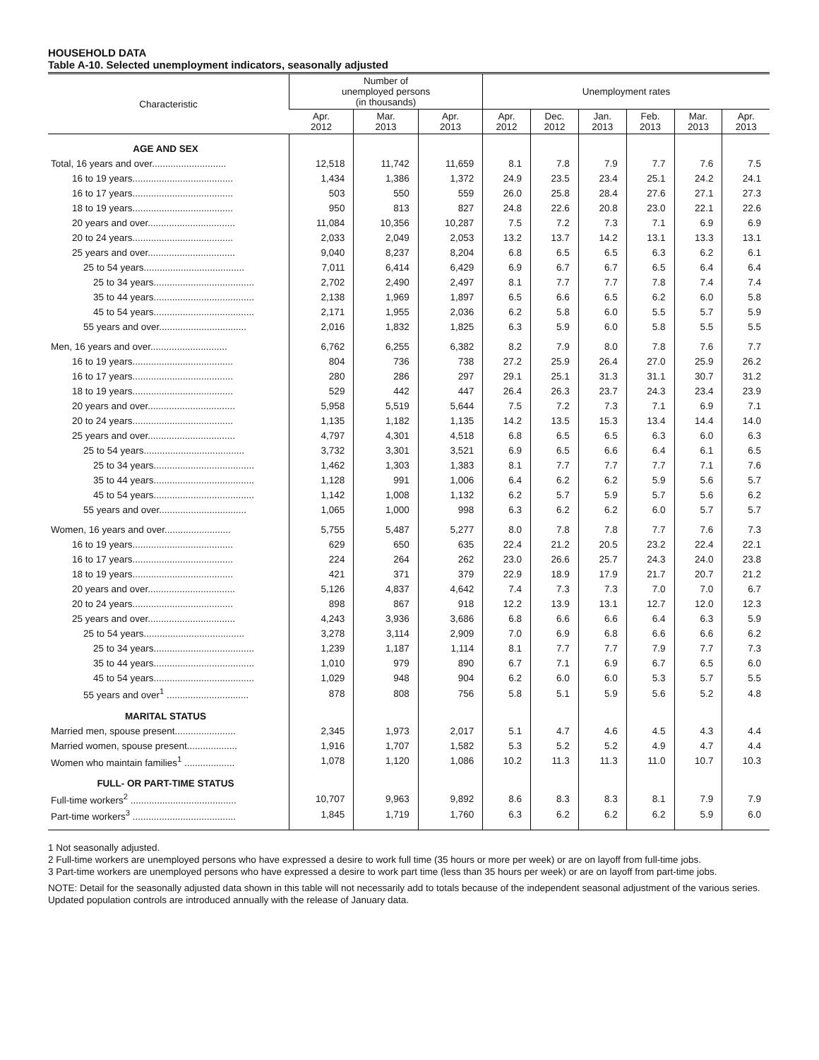HOUSEHOLD DATA
Table A-10. Selected unemployment indicators, seasonally adjusted
| Characteristic | Number of unemployed persons (in thousands) | | | Unemployment rates | | | | | |
| --- | --- | --- | --- | --- | --- | --- | --- | --- | --- |
| | Apr. 2012 | Mar. 2013 | Apr. 2013 | Apr. 2012 | Dec. 2012 | Jan. 2013 | Feb. 2013 | Mar. 2013 | Apr. 2013 |
| AGE AND SEX | | | | | | | | | |
| Total, 16 years and over............................ | 12,518 | 11,742 | 11,659 | 8.1 | 7.8 | 7.9 | 7.7 | 7.6 | 7.5 |
| 16 to 19 years...................................... | 1,434 | 1,386 | 1,372 | 24.9 | 23.5 | 23.4 | 25.1 | 24.2 | 24.1 |
| 16 to 17 years...................................... | 503 | 550 | 559 | 26.0 | 25.8 | 28.4 | 27.6 | 27.1 | 27.3 |
| 18 to 19 years...................................... | 950 | 813 | 827 | 24.8 | 22.6 | 20.8 | 23.0 | 22.1 | 22.6 |
| 20 years and over................................. | 11,084 | 10,356 | 10,287 | 7.5 | 7.2 | 7.3 | 7.1 | 6.9 | 6.9 |
| 20 to 24 years...................................... | 2,033 | 2,049 | 2,053 | 13.2 | 13.7 | 14.2 | 13.1 | 13.3 | 13.1 |
| 25 years and over................................. | 9,040 | 8,237 | 8,204 | 6.8 | 6.5 | 6.5 | 6.3 | 6.2 | 6.1 |
| 25 to 54 years...................................... | 7,011 | 6,414 | 6,429 | 6.9 | 6.7 | 6.7 | 6.5 | 6.4 | 6.4 |
| 25 to 34 years...................................... | 2,702 | 2,490 | 2,497 | 8.1 | 7.7 | 7.7 | 7.8 | 7.4 | 7.4 |
| 35 to 44 years...................................... | 2,138 | 1,969 | 1,897 | 6.5 | 6.6 | 6.5 | 6.2 | 6.0 | 5.8 |
| 45 to 54 years...................................... | 2,171 | 1,955 | 2,036 | 6.2 | 5.8 | 6.0 | 5.5 | 5.7 | 5.9 |
| 55 years and over................................. | 2,016 | 1,832 | 1,825 | 6.3 | 5.9 | 6.0 | 5.8 | 5.5 | 5.5 |
| Men, 16 years and over............................. | 6,762 | 6,255 | 6,382 | 8.2 | 7.9 | 8.0 | 7.8 | 7.6 | 7.7 |
| 16 to 19 years...................................... | 804 | 736 | 738 | 27.2 | 25.9 | 26.4 | 27.0 | 25.9 | 26.2 |
| 16 to 17 years...................................... | 280 | 286 | 297 | 29.1 | 25.1 | 31.3 | 31.1 | 30.7 | 31.2 |
| 18 to 19 years...................................... | 529 | 442 | 447 | 26.4 | 26.3 | 23.7 | 24.3 | 23.4 | 23.9 |
| 20 years and over................................. | 5,958 | 5,519 | 5,644 | 7.5 | 7.2 | 7.3 | 7.1 | 6.9 | 7.1 |
| 20 to 24 years...................................... | 1,135 | 1,182 | 1,135 | 14.2 | 13.5 | 15.3 | 13.4 | 14.4 | 14.0 |
| 25 years and over................................. | 4,797 | 4,301 | 4,518 | 6.8 | 6.5 | 6.5 | 6.3 | 6.0 | 6.3 |
| 25 to 54 years...................................... | 3,732 | 3,301 | 3,521 | 6.9 | 6.5 | 6.6 | 6.4 | 6.1 | 6.5 |
| 25 to 34 years...................................... | 1,462 | 1,303 | 1,383 | 8.1 | 7.7 | 7.7 | 7.7 | 7.1 | 7.6 |
| 35 to 44 years...................................... | 1,128 | 991 | 1,006 | 6.4 | 6.2 | 6.2 | 5.9 | 5.6 | 5.7 |
| 45 to 54 years...................................... | 1,142 | 1,008 | 1,132 | 6.2 | 5.7 | 5.9 | 5.7 | 5.6 | 6.2 |
| 55 years and over................................. | 1,065 | 1,000 | 998 | 6.3 | 6.2 | 6.2 | 6.0 | 5.7 | 5.7 |
| Women, 16 years and over......................... | 5,755 | 5,487 | 5,277 | 8.0 | 7.8 | 7.8 | 7.7 | 7.6 | 7.3 |
| 16 to 19 years...................................... | 629 | 650 | 635 | 22.4 | 21.2 | 20.5 | 23.2 | 22.4 | 22.1 |
| 16 to 17 years...................................... | 224 | 264 | 262 | 23.0 | 26.6 | 25.7 | 24.3 | 24.0 | 23.8 |
| 18 to 19 years...................................... | 421 | 371 | 379 | 22.9 | 18.9 | 17.9 | 21.7 | 20.7 | 21.2 |
| 20 years and over................................. | 5,126 | 4,837 | 4,642 | 7.4 | 7.3 | 7.3 | 7.0 | 7.0 | 6.7 |
| 20 to 24 years...................................... | 898 | 867 | 918 | 12.2 | 13.9 | 13.1 | 12.7 | 12.0 | 12.3 |
| 25 years and over................................. | 4,243 | 3,936 | 3,686 | 6.8 | 6.6 | 6.6 | 6.4 | 6.3 | 5.9 |
| 25 to 54 years...................................... | 3,278 | 3,114 | 2,909 | 7.0 | 6.9 | 6.8 | 6.6 | 6.6 | 6.2 |
| 25 to 34 years...................................... | 1,239 | 1,187 | 1,114 | 8.1 | 7.7 | 7.7 | 7.9 | 7.7 | 7.3 |
| 35 to 44 years...................................... | 1,010 | 979 | 890 | 6.7 | 7.1 | 6.9 | 6.7 | 6.5 | 6.0 |
| 45 to 54 years...................................... | 1,029 | 948 | 904 | 6.2 | 6.0 | 6.0 | 5.3 | 5.7 | 5.5 |
| 55 years and over<sup>1</sup> ............................... | 878 | 808 | 756 | 5.8 | 5.1 | 5.9 | 5.6 | 5.2 | 4.8 |
| MARITAL STATUS | | | | | | | | | |
| Married men, spouse present....................... | 2,345 | 1,973 | 2,017 | 5.1 | 4.7 | 4.6 | 4.5 | 4.3 | 4.4 |
| Married women, spouse present................... | 1,916 | 1,707 | 1,582 | 5.3 | 5.2 | 5.2 | 4.9 | 4.7 | 4.4 |
| Women who maintain families<sup>1</sup> ................... | 1,078 | 1,120 | 1,086 | 10.2 | 11.3 | 11.3 | 11.0 | 10.7 | 10.3 |
| FULL- OR PART-TIME STATUS | | | | | | | | | |
| Full-time workers<sup>2</sup> ........................................ | 10,707 | 9,963 | 9,892 | 8.6 | 8.3 | 8.3 | 8.1 | 7.9 | 7.9 |
| Part-time workers<sup>3</sup> ....................................... | 1,845 | 1,719 | 1,760 | 6.3 | 6.2 | 6.2 | 6.2 | 5.9 | 6.0 |
1 Not seasonally adjusted.
2 Full-time workers are unemployed persons who have expressed a desire to work full time (35 hours or more per week) or are on layoff from full-time jobs.
3 Part-time workers are unemployed persons who have expressed a desire to work part time (less than 35 hours per week) or are on layoff from part-time jobs.
NOTE: Detail for the seasonally adjusted data shown in this table will not necessarily add to totals because of the independent seasonal adjustment of the various series. Updated population controls are introduced annually with the release of January data.